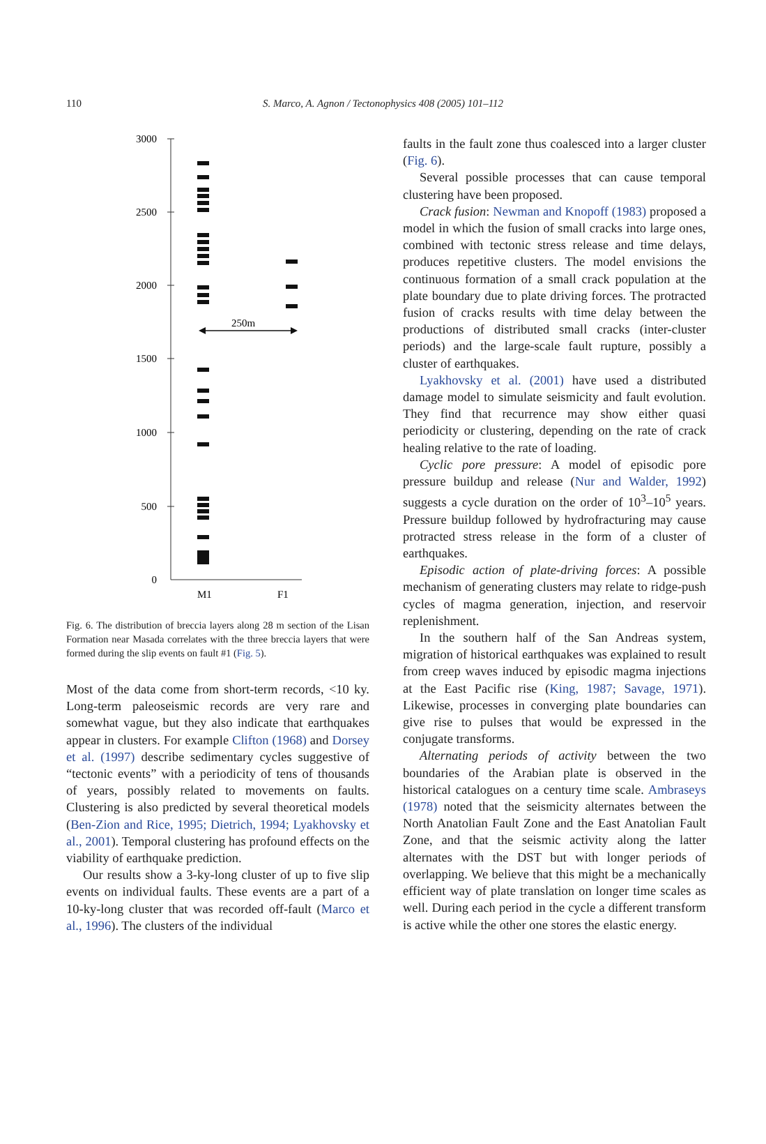110 S. Marco, A. Agnon / Tectonophysics 408 (2005) 101–112
3000
2500
2000
1500
1000
500
0
250m
M1
F1
Fig. 6. The distribution of breccia layers along 28 m section of the Lisan Formation near Masada correlates with the three breccia layers that were formed during the slip events on fault #1 (Fig. 5).
Most of the data come from short-term records, <10 ky. Long-term paleoseismic records are very rare and somewhat vague, but they also indicate that earthquakes appear in clusters. For example Clifton (1968) and Dorsey et al. (1997) describe sedimentary cycles suggestive of “tectonic events” with a periodicity of tens of thousands of years, possibly related to movements on faults. Clustering is also predicted by several theoretical models (Ben-Zion and Rice, 1995; Dietrich, 1994; Lyakhovsky et al., 2001). Temporal clustering has profound effects on the viability of earthquake prediction.
Our results show a 3-ky-long cluster of up to five slip events on individual faults. These events are a part of a 10-ky-long cluster that was recorded off-fault (Marco et al., 1996). The clusters of the individual
faults in the fault zone thus coalesced into a larger cluster (Fig. 6).
Several possible processes that can cause temporal clustering have been proposed.
Crack fusion: Newman and Knopoff (1983) proposed a model in which the fusion of small cracks into large ones, combined with tectonic stress release and time delays, produces repetitive clusters. The model envisions the continuous formation of a small crack population at the plate boundary due to plate driving forces. The protracted fusion of cracks results with time delay between the productions of distributed small cracks (inter-cluster periods) and the large-scale fault rupture, possibly a cluster of earthquakes.
Lyakhovsky et al. (2001) have used a distributed damage model to simulate seismicity and fault evolution. They find that recurrence may show either quasi periodicity or clustering, depending on the rate of crack healing relative to the rate of loading.
Cyclic pore pressure: A model of episodic pore pressure buildup and release (Nur and Walder, 1992) suggests a cycle duration on the order of 10<sup>3</sup>–10<sup>5</sup> years. Pressure buildup followed by hydrofracturing may cause protracted stress release in the form of a cluster of earthquakes.
Episodic action of plate-driving forces: A possible mechanism of generating clusters may relate to ridge-push cycles of magma generation, injection, and reservoir replenishment.
In the southern half of the San Andreas system, migration of historical earthquakes was explained to result from creep waves induced by episodic magma injections at the East Pacific rise (King, 1987; Savage, 1971). Likewise, processes in converging plate boundaries can give rise to pulses that would be expressed in the conjugate transforms.
Alternating periods of activity between the two boundaries of the Arabian plate is observed in the historical catalogues on a century time scale. Ambraseys (1978) noted that the seismicity alternates between the North Anatolian Fault Zone and the East Anatolian Fault Zone, and that the seismic activity along the latter alternates with the DST but with longer periods of overlapping. We believe that this might be a mechanically efficient way of plate translation on longer time scales as well. During each period in the cycle a different transform is active while the other one stores the elastic energy.